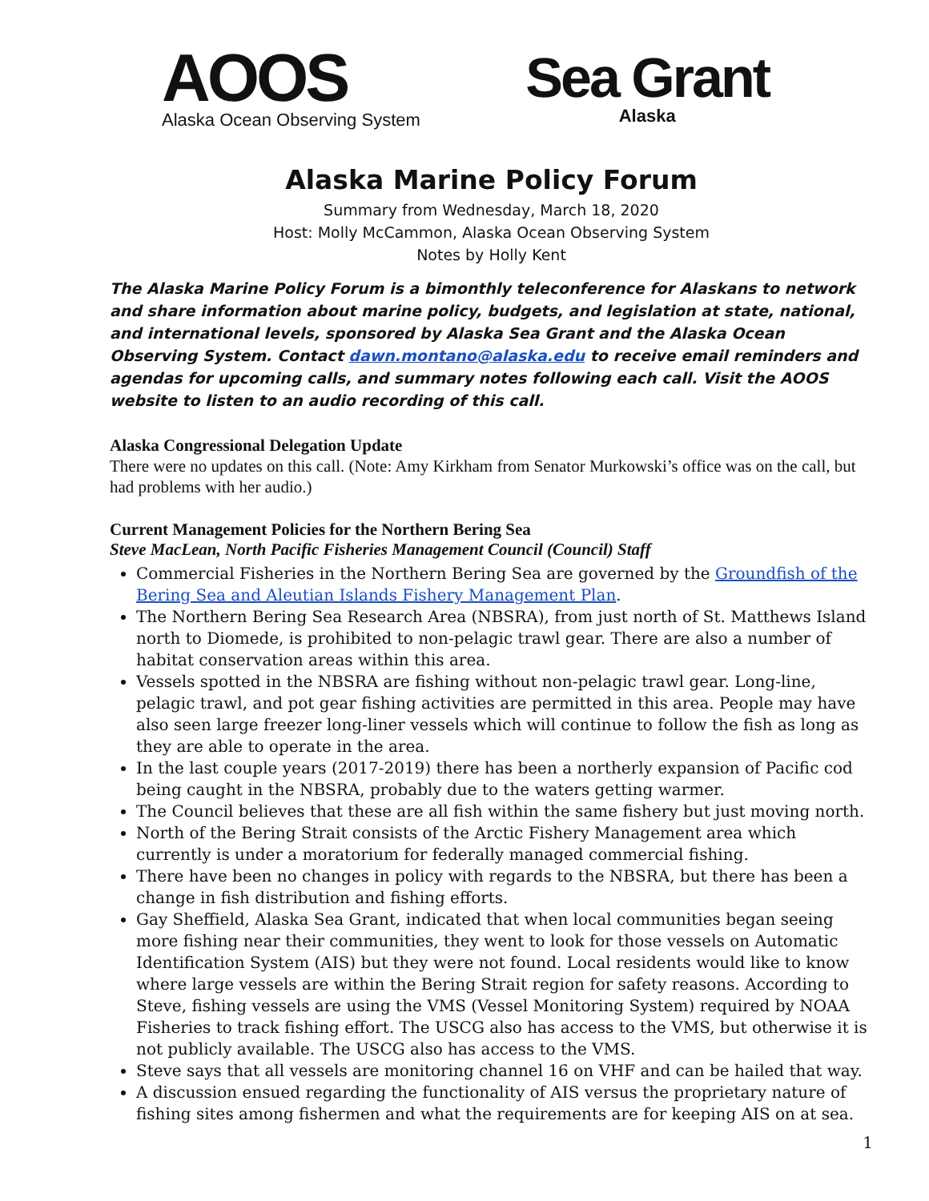AOOS
Alaska Ocean Observing System
Sea Grant
Alaska
Alaska Marine Policy Forum
Summary from Wednesday, March 18, 2020
Host: Molly McCammon, Alaska Ocean Observing System
Notes by Holly Kent
The Alaska Marine Policy Forum is a bimonthly teleconference for Alaskans to network and share information about marine policy, budgets, and legislation at state, national, and international levels, sponsored by Alaska Sea Grant and the Alaska Ocean Observing System. Contact dawn.montano@alaska.edu to receive email reminders and agendas for upcoming calls, and summary notes following each call. Visit the AOOS website to listen to an audio recording of this call.
Alaska Congressional Delegation Update
There were no updates on this call. (Note: Amy Kirkham from Senator Murkowski’s office was on the call, but had problems with her audio.)
Current Management Policies for the Northern Bering Sea
Steve MacLean, North Pacific Fisheries Management Council (Council) Staff
Commercial Fisheries in the Northern Bering Sea are governed by the Groundfish of the Bering Sea and Aleutian Islands Fishery Management Plan.
The Northern Bering Sea Research Area (NBSRA), from just north of St. Matthews Island north to Diomede, is prohibited to non-pelagic trawl gear. There are also a number of habitat conservation areas within this area.
Vessels spotted in the NBSRA are fishing without non-pelagic trawl gear. Long-line, pelagic trawl, and pot gear fishing activities are permitted in this area. People may have also seen large freezer long-liner vessels which will continue to follow the fish as long as they are able to operate in the area.
In the last couple years (2017-2019) there has been a northerly expansion of Pacific cod being caught in the NBSRA, probably due to the waters getting warmer.
The Council believes that these are all fish within the same fishery but just moving north.
North of the Bering Strait consists of the Arctic Fishery Management area which currently is under a moratorium for federally managed commercial fishing.
There have been no changes in policy with regards to the NBSRA, but there has been a change in fish distribution and fishing efforts.
Gay Sheffield, Alaska Sea Grant, indicated that when local communities began seeing more fishing near their communities, they went to look for those vessels on Automatic Identification System (AIS) but they were not found. Local residents would like to know where large vessels are within the Bering Strait region for safety reasons. According to Steve, fishing vessels are using the VMS (Vessel Monitoring System) required by NOAA Fisheries to track fishing effort. The USCG also has access to the VMS, but otherwise it is not publicly available. The USCG also has access to the VMS.
Steve says that all vessels are monitoring channel 16 on VHF and can be hailed that way.
A discussion ensued regarding the functionality of AIS versus the proprietary nature of fishing sites among fishermen and what the requirements are for keeping AIS on at sea.
1